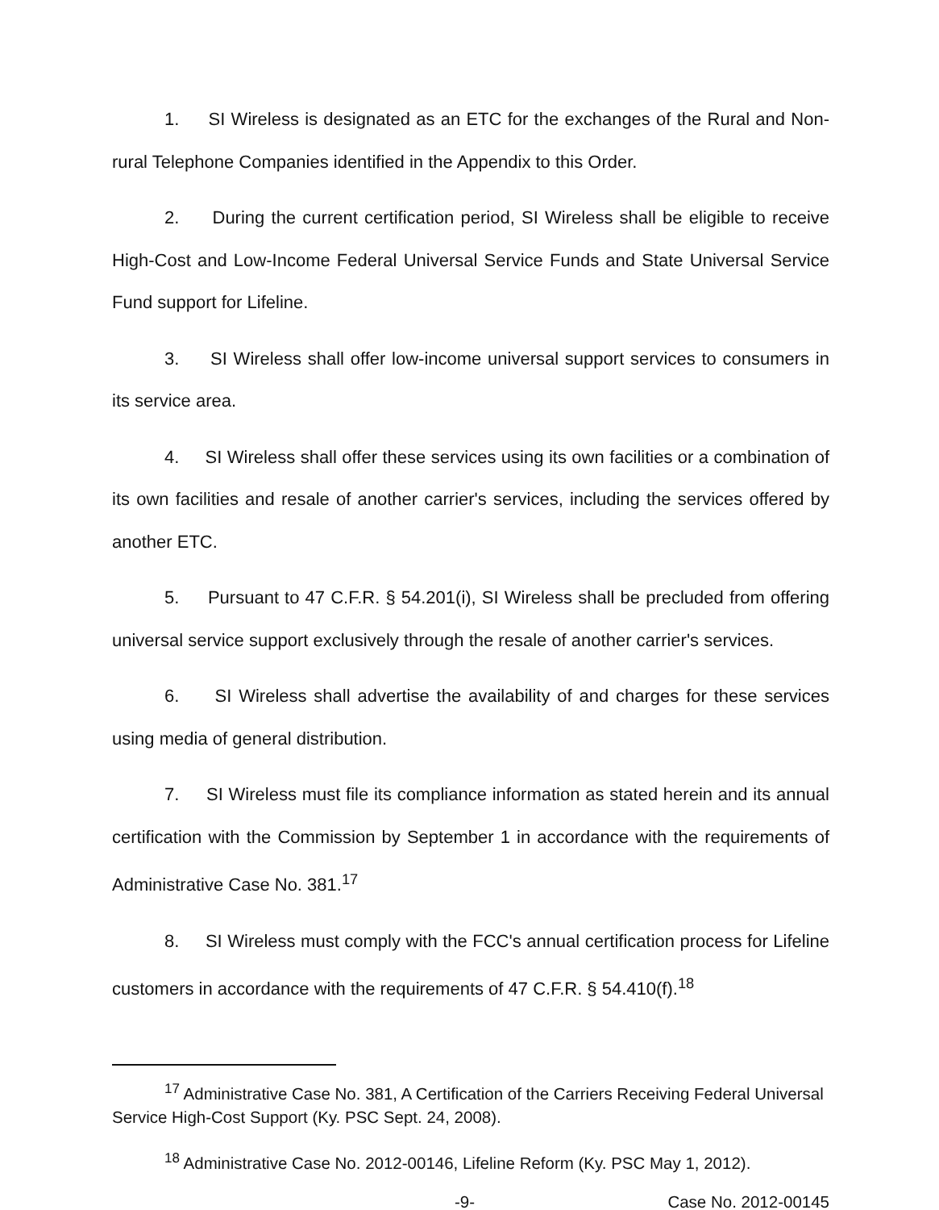1. SI Wireless is designated as an ETC for the exchanges of the Rural and Non-rural Telephone Companies identified in the Appendix to this Order.
2. During the current certification period, SI Wireless shall be eligible to receive High-Cost and Low-Income Federal Universal Service Funds and State Universal Service Fund support for Lifeline.
3. SI Wireless shall offer low-income universal support services to consumers in its service area.
4. SI Wireless shall offer these services using its own facilities or a combination of its own facilities and resale of another carrier's services, including the services offered by another ETC.
5. Pursuant to 47 C.F.R. § 54.201(i), SI Wireless shall be precluded from offering universal service support exclusively through the resale of another carrier's services.
6. SI Wireless shall advertise the availability of and charges for these services using media of general distribution.
7. SI Wireless must file its compliance information as stated herein and its annual certification with the Commission by September 1 in accordance with the requirements of Administrative Case No. 381.<sup>17</sup>
8. SI Wireless must comply with the FCC's annual certification process for Lifeline customers in accordance with the requirements of 47 C.F.R. § 54.410(f).<sup>18</sup>
<sup>17</sup> Administrative Case No. 381, A Certification of the Carriers Receiving Federal Universal Service High-Cost Support (Ky. PSC Sept. 24, 2008).
<sup>18</sup> Administrative Case No. 2012-00146, Lifeline Reform (Ky. PSC May 1, 2012).
-9- Case No. 2012-00145